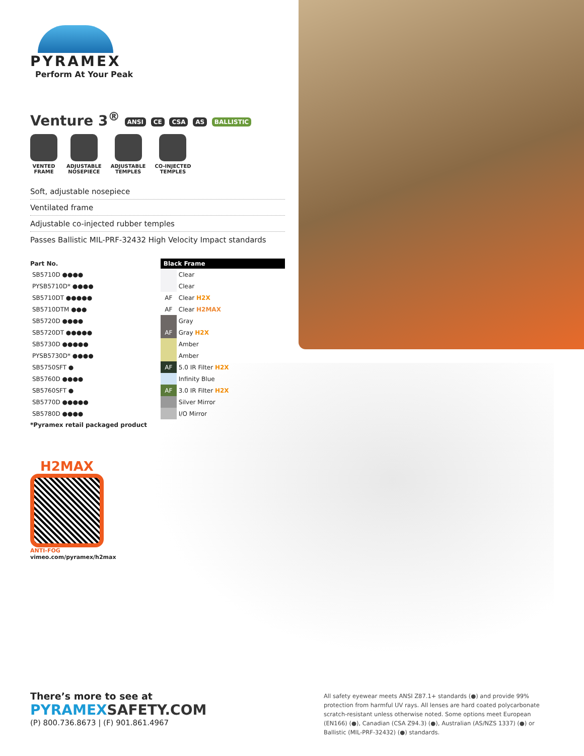PYRAMEX
Perform At Your Peak
Venture 3<sup>®</sup> ANSI CE CSA AS BALLISTIC
VENTED
FRAME
ADJUSTABLE
NOSEPIECE
ADJUSTABLE
TEMPLES
CO-INJECTED
TEMPLES
Soft, adjustable nosepiece
Ventilated frame
Adjustable co-injected rubber temples
Passes Ballistic MIL-PRF-32432 High Velocity Impact standards
| Part No. | Black Frame | |
| --- | --- | --- |
| SB5710D ●●●● | | Clear |
| PYSB5710D* ●●●● | | Clear |
| SB5710DT ●●●●● | AF | Clear H2X |
| SB5710DTM ●●● | AF | Clear H2MAX |
| SB5720D ●●●● | | Gray |
| SB5720DT ●●●●● | AF | Gray H2X |
| SB5730D ●●●●● | | Amber |
| PYSB5730D* ●●●● | | Amber |
| SB5750SFT ● | AF | 5.0 IR Filter H2X |
| SB5760D ●●●● | | Infinity Blue |
| SB5760SFT ● | AF | 3.0 IR Filter H2X |
| SB5770D ●●●●● | | Silver Mirror |
| SB5780D ●●●● | | I/O Mirror |
*Pyramex retail packaged product
H2MAX
ANTI-FOG
vimeo.com/pyramex/h2max
There’s more to see at
PYRAMEXSAFETY.COM
(P) 800.736.8673 | (F) 901.861.4967
All safety eyewear meets ANSI Z87.1+ standards (●) and provide 99% protection from harmful UV rays. All lenses are hard coated polycarbonate scratch-resistant unless otherwise noted. Some options meet European (EN166) (●), Canadian (CSA Z94.3) (●), Australian (AS/NZS 1337) (●) or Ballistic (MIL-PRF-32432) (●) standards.